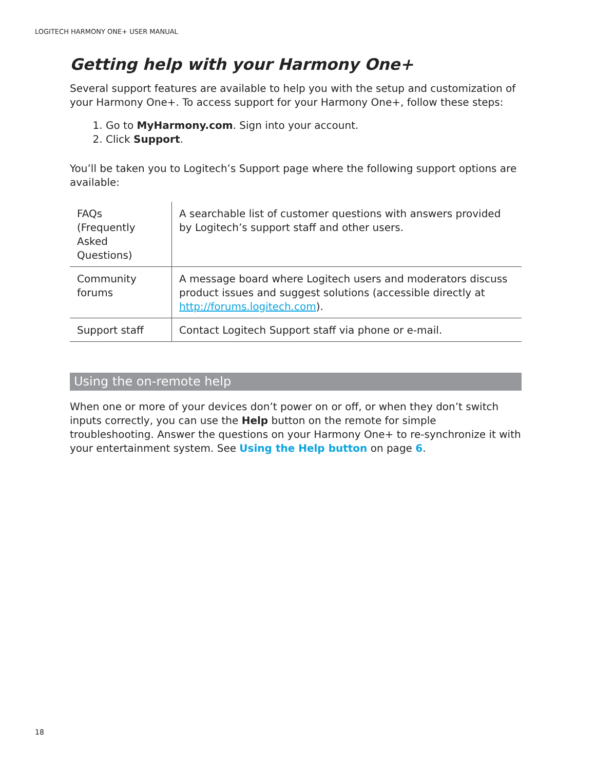LOGITECH HARMONY ONE+ USER MANUAL
Getting help with your Harmony One+
Several support features are available to help you with the setup and customization of your Harmony One+. To access support for your Harmony One+, follow these steps:
1. Go to MyHarmony.com. Sign into your account.
2. Click Support.
You’ll be taken you to Logitech’s Support page where the following support options are available:
| FAQs (Frequently Asked Questions) | A searchable list of customer questions with answers provided by Logitech’s support staff and other users. |
| Community forums | A message board where Logitech users and moderators discuss product issues and suggest solutions (accessible directly at http://forums.logitech.com ). |
| Support staff | Contact Logitech Support staff via phone or e-mail. |
Using the on-remote help
When one or more of your devices don’t power on or off, or when they don’t switch inputs correctly, you can use the Help button on the remote for simple troubleshooting. Answer the questions on your Harmony One+ to re-synchronize it with your entertainment system. See Using the Help button on page 6.
18